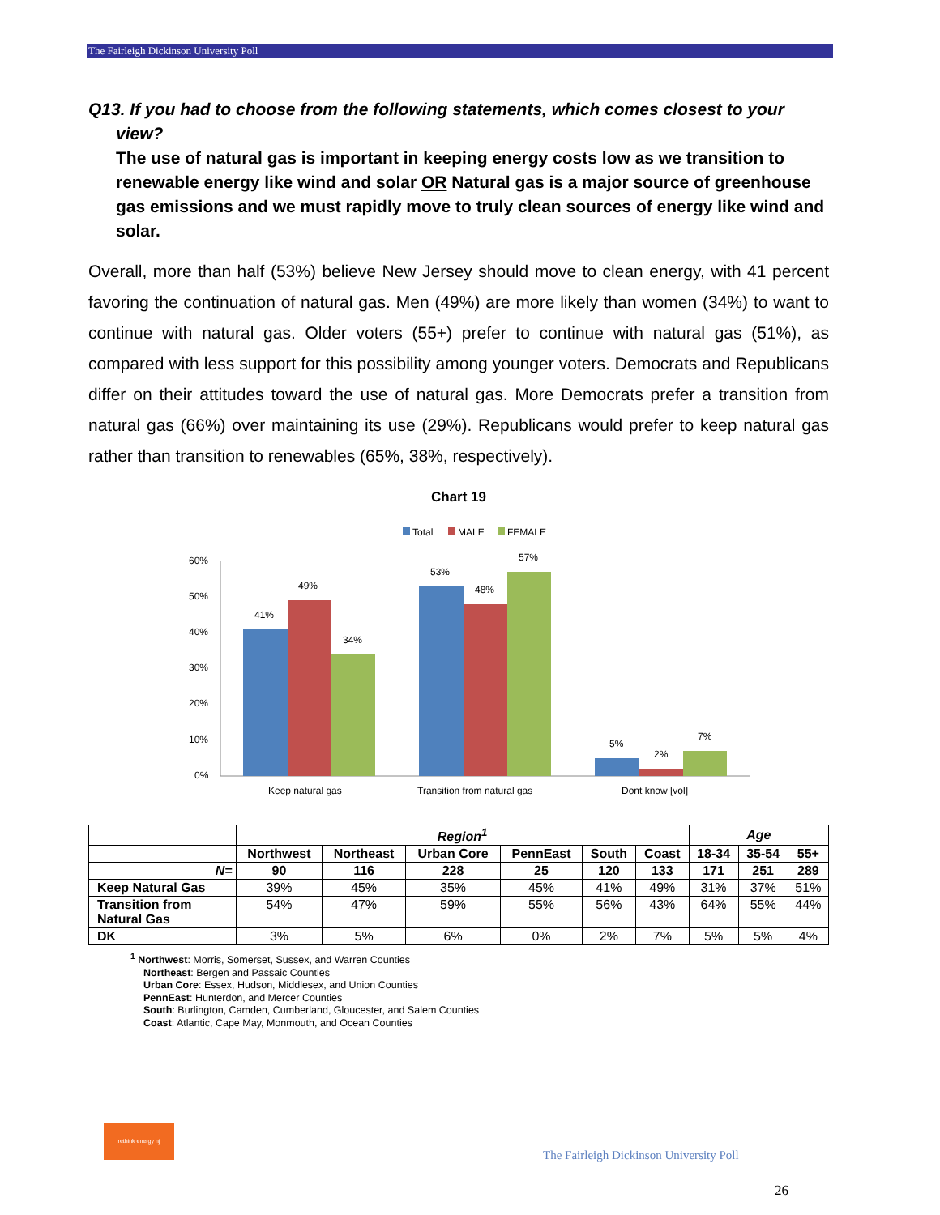The Fairleigh Dickinson University Poll
Q13. If you had to choose from the following statements, which comes closest to your
view?
The use of natural gas is important in keeping energy costs low as we transition to renewable energy like wind and solar OR Natural gas is a major source of greenhouse gas emissions and we must rapidly move to truly clean sources of energy like wind and solar.
Overall, more than half (53%) believe New Jersey should move to clean energy, with 41 percent favoring the continuation of natural gas. Men (49%) are more likely than women (34%) to want to continue with natural gas. Older voters (55+) prefer to continue with natural gas (51%), as compared with less support for this possibility among younger voters. Democrats and Republicans differ on their attitudes toward the use of natural gas. More Democrats prefer a transition from natural gas (66%) over maintaining its use (29%). Republicans would prefer to keep natural gas rather than transition to renewables (65%, 38%, respectively).
Chart 19
Total
MALE
FEMALE
60%
50%
40%
30%
20%
10%
0%
41%
49%
34%
53%
48%
57%
5%
2%
7%
Keep natural gas
Transition from natural gas
Dont know [vol]
| | Region<sup>1</sup> | | | | | | Age | | |
| --- | --- | --- | --- | --- | --- | --- | --- | --- | --- |
| | Northwest | Northeast | Urban Core | PennEast | South | Coast | 18-34 | 35-54 | 55+ |
| N= | 90 | 116 | 228 | 25 | 120 | 133 | 171 | 251 | 289 |
| Keep Natural Gas | 39% | 45% | 35% | 45% | 41% | 49% | 31% | 37% | 51% |
| Transition from Natural Gas | 54% | 47% | 59% | 55% | 56% | 43% | 64% | 55% | 44% |
| DK | 3% | 5% | 6% | 0% | 2% | 7% | 5% | 5% | 4% |
<sup>1</sup> Northwest: Morris, Somerset, Sussex, and Warren Counties
Northeast: Bergen and Passaic Counties
Urban Core: Essex, Hudson, Middlesex, and Union Counties
PennEast: Hunterdon, and Mercer Counties
South: Burlington, Camden, Cumberland, Gloucester, and Salem Counties
Coast: Atlantic, Cape May, Monmouth, and Ocean Counties
rethink energy nj
The Fairleigh Dickinson University Poll
26